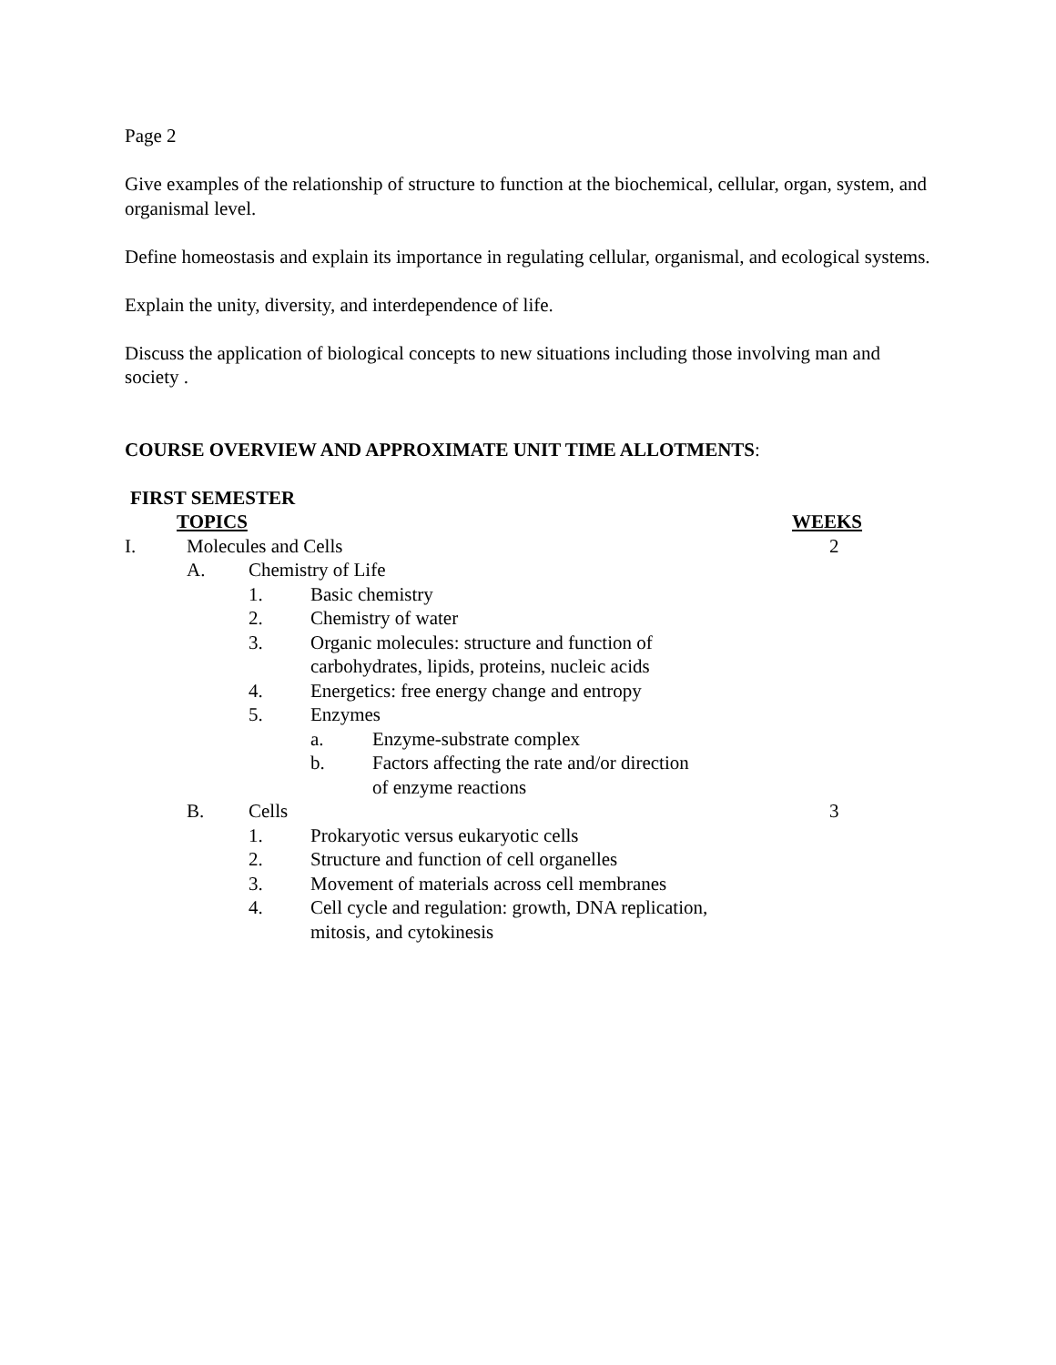Page 2
Give examples of the relationship of structure to function at the biochemical, cellular, organ, system, and organismal level.
Define homeostasis and explain its importance in regulating cellular, organismal, and ecological systems.
Explain the unity, diversity, and interdependence of life.
Discuss the application of biological concepts to new situations including those involving man and society .
COURSE OVERVIEW AND APPROXIMATE UNIT TIME ALLOTMENTS:
FIRST SEMESTER
TOPICS WEEKS
I. Molecules and Cells 2
A. Chemistry of Life
1. Basic chemistry
2. Chemistry of water
3. Organic molecules: structure and function of
carbohydrates, lipids, proteins, nucleic acids
4. Energetics: free energy change and entropy
5. Enzymes
a. Enzyme-substrate complex
b. Factors affecting the rate and/or direction
of enzyme reactions
B. Cells 3
1. Prokaryotic versus eukaryotic cells
2. Structure and function of cell organelles
3. Movement of materials across cell membranes
4. Cell cycle and regulation: growth, DNA replication,
mitosis, and cytokinesis